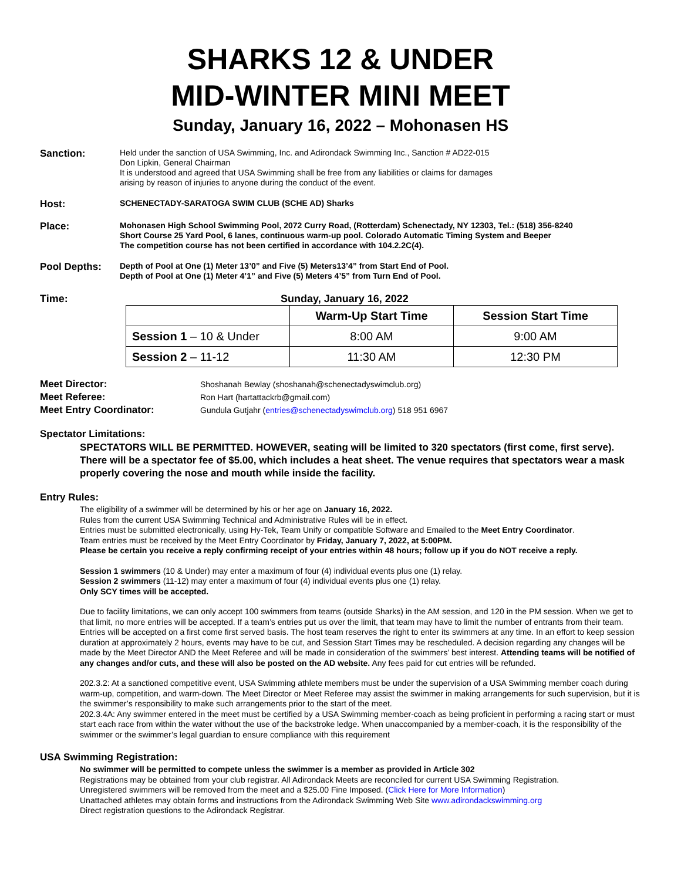SHARKS 12 & UNDER
MID-WINTER MINI MEET
Sunday, January 16, 2022 – Mohonasen HS
Sanction:
Held under the sanction of USA Swimming, Inc. and Adirondack Swimming Inc., Sanction # AD22-015
Don Lipkin, General Chairman
It is understood and agreed that USA Swimming shall be free from any liabilities or claims for damages
arising by reason of injuries to anyone during the conduct of the event.
Host:
SCHENECTADY-SARATOGA SWIM CLUB (SCHE AD) Sharks
Place:
Mohonasen High School Swimming Pool, 2072 Curry Road, (Rotterdam) Schenectady, NY 12303, Tel.: (518) 356-8240
Short Course 25 Yard Pool, 6 lanes, continuous warm-up pool. Colorado Automatic Timing System and Beeper
The competition course has not been certified in accordance with 104.2.2C(4).
Pool Depths:
Depth of Pool at One (1) Meter 13’0” and Five (5) Meters13’4” from Start End of Pool.
Depth of Pool at One (1) Meter 4’1” and Five (5) Meters 4’5” from Turn End of Pool.
Time: Sunday, January 16, 2022
| | Warm-Up Start Time | Session Start Time |
| --- | --- | --- |
| Session 1 – 10 & Under | 8:00 AM | 9:00 AM |
| Session 2 – 11-12 | 11:30 AM | 12:30 PM |
Meet Director:
Shoshanah Bewlay (shoshanah@schenectadyswimclub.org)
Meet Referee:
Ron Hart (hartattackrb@gmail.com)
Meet Entry Coordinator:
Gundula Gutjahr (entries@schenectadyswimclub.org) 518 951 6967
Spectator Limitations:
SPECTATORS WILL BE PERMITTED. HOWEVER, seating will be limited to 320 spectators (first come, first serve). There will be a spectator fee of $5.00, which includes a heat sheet. The venue requires that spectators wear a mask properly covering the nose and mouth while inside the facility.
Entry Rules:
The eligibility of a swimmer will be determined by his or her age on January 16, 2022.
Rules from the current USA Swimming Technical and Administrative Rules will be in effect.
Entries must be submitted electronically, using Hy-Tek, Team Unify or compatible Software and Emailed to the Meet Entry Coordinator.
Team entries must be received by the Meet Entry Coordinator by Friday, January 7, 2022, at 5:00PM.
Please be certain you receive a reply confirming receipt of your entries within 48 hours; follow up if you do NOT receive a reply.
Session 1 swimmers (10 & Under) may enter a maximum of four (4) individual events plus one (1) relay.
Session 2 swimmers (11-12) may enter a maximum of four (4) individual events plus one (1) relay.
Only SCY times will be accepted.
Due to facility limitations, we can only accept 100 swimmers from teams (outside Sharks) in the AM session, and 120 in the PM session. When we get to that limit, no more entries will be accepted. If a team’s entries put us over the limit, that team may have to limit the number of entrants from their team. Entries will be accepted on a first come first served basis. The host team reserves the right to enter its swimmers at any time. In an effort to keep session duration at approximately 2 hours, events may have to be cut, and Session Start Times may be rescheduled. A decision regarding any changes will be made by the Meet Director AND the Meet Referee and will be made in consideration of the swimmers’ best interest. Attending teams will be notified of any changes and/or cuts, and these will also be posted on the AD website. Any fees paid for cut entries will be refunded.
202.3.2: At a sanctioned competitive event, USA Swimming athlete members must be under the supervision of a USA Swimming member coach during warm-up, competition, and warm-down. The Meet Director or Meet Referee may assist the swimmer in making arrangements for such supervision, but it is the swimmer’s responsibility to make such arrangements prior to the start of the meet.
202.3.4A: Any swimmer entered in the meet must be certified by a USA Swimming member-coach as being proficient in performing a racing start or must start each race from within the water without the use of the backstroke ledge. When unaccompanied by a member-coach, it is the responsibility of the swimmer or the swimmer’s legal guardian to ensure compliance with this requirement
USA Swimming Registration:
No swimmer will be permitted to compete unless the swimmer is a member as provided in Article 302
Registrations may be obtained from your club registrar. All Adirondack Meets are reconciled for current USA Swimming Registration.
Unregistered swimmers will be removed from the meet and a $25.00 Fine Imposed. (Click Here for More Information)
Unattached athletes may obtain forms and instructions from the Adirondack Swimming Web Site www.adirondackswimming.org
Direct registration questions to the Adirondack Registrar.